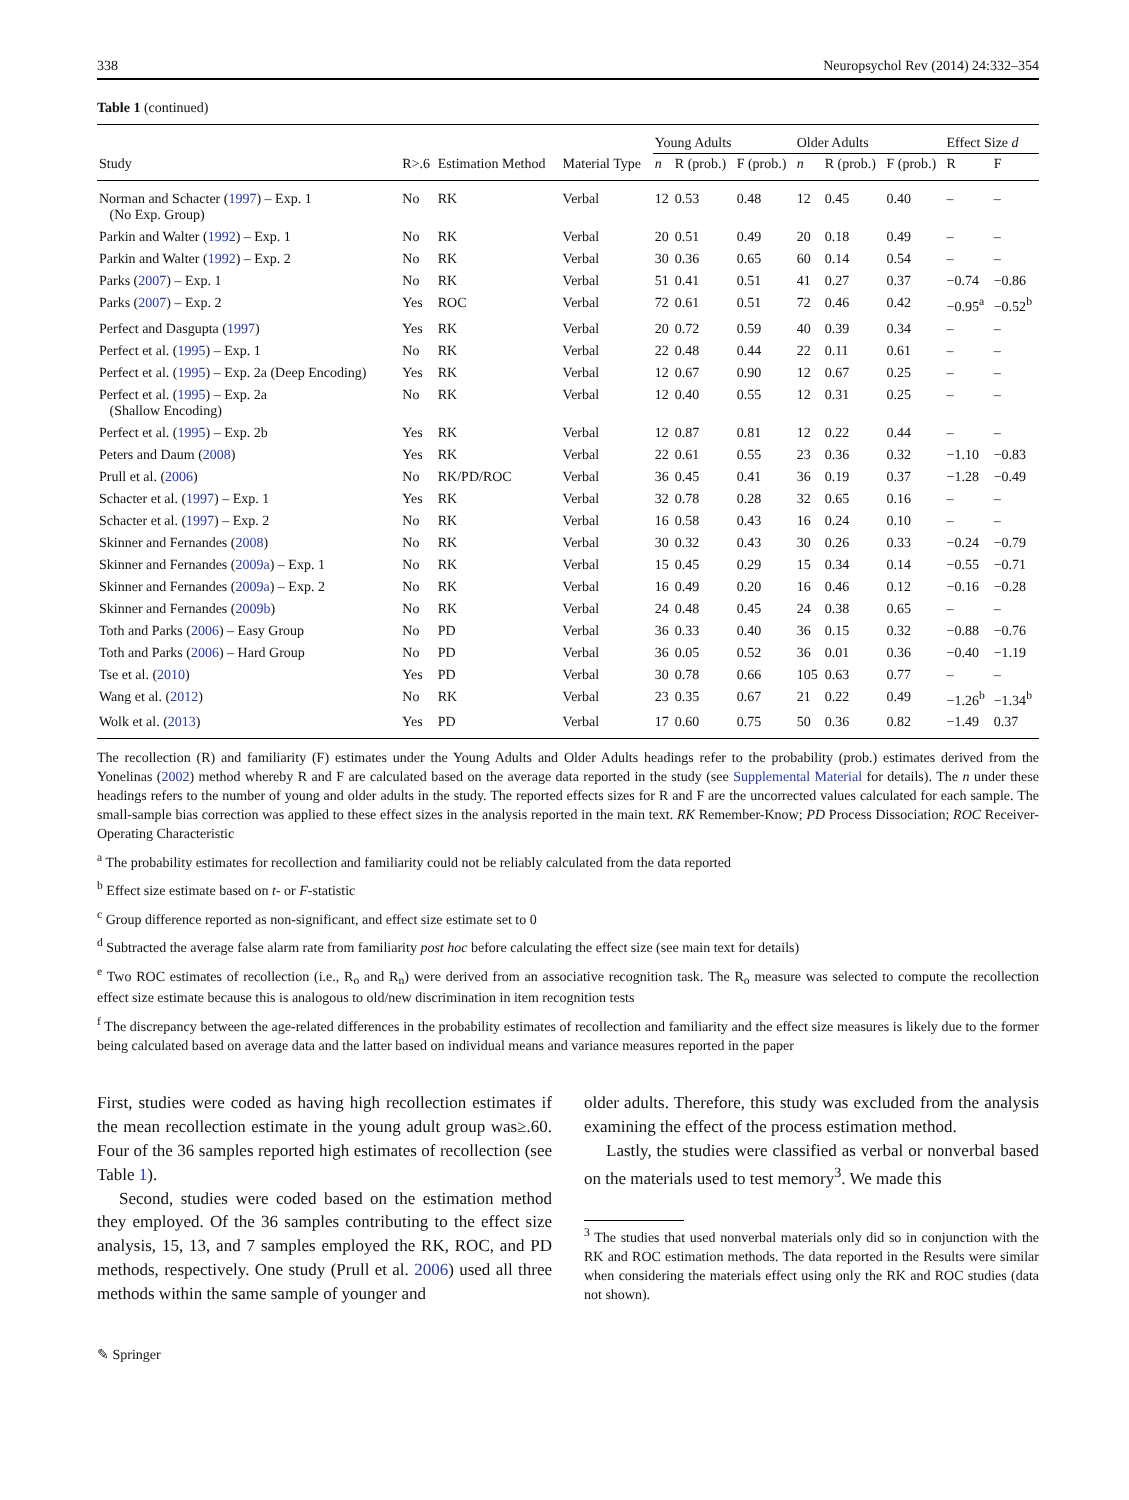338 Neuropsychol Rev (2014) 24:332–354
Table 1 (continued)
| | | | | Young Adults | | | Older Adults | | | Effect Size d | |
| --- | --- | --- | --- | --- | --- | --- | --- | --- | --- | --- | --- |
| Study | R>.6 | Estimation Method | Material Type | n | R (prob.) | F (prob.) | n | R (prob.) | F (prob.) | R | F |
| Norman and Schacter ( 1997 ) – Exp. 1 (No Exp. Group) | No | RK | Verbal | 12 | 0.53 | 0.48 | 12 | 0.45 | 0.40 | – | – |
| Parkin and Walter ( 1992 ) – Exp. 1 | No | RK | Verbal | 20 | 0.51 | 0.49 | 20 | 0.18 | 0.49 | – | – |
| Parkin and Walter ( 1992 ) – Exp. 2 | No | RK | Verbal | 30 | 0.36 | 0.65 | 60 | 0.14 | 0.54 | – | – |
| Parks ( 2007 ) – Exp. 1 | No | RK | Verbal | 51 | 0.41 | 0.51 | 41 | 0.27 | 0.37 | −0.74 | −0.86 |
| Parks ( 2007 ) – Exp. 2 | Yes | ROC | Verbal | 72 | 0.61 | 0.51 | 72 | 0.46 | 0.42 | −0.95<sup>a</sup> | −0.52<sup>b</sup> |
| Perfect and Dasgupta ( 1997 ) | Yes | RK | Verbal | 20 | 0.72 | 0.59 | 40 | 0.39 | 0.34 | – | – |
| Perfect et al. ( 1995 ) – Exp. 1 | No | RK | Verbal | 22 | 0.48 | 0.44 | 22 | 0.11 | 0.61 | – | – |
| Perfect et al. ( 1995 ) – Exp. 2a (Deep Encoding) | Yes | RK | Verbal | 12 | 0.67 | 0.90 | 12 | 0.67 | 0.25 | – | – |
| Perfect et al. ( 1995 ) – Exp. 2a (Shallow Encoding) | No | RK | Verbal | 12 | 0.40 | 0.55 | 12 | 0.31 | 0.25 | – | – |
| Perfect et al. ( 1995 ) – Exp. 2b | Yes | RK | Verbal | 12 | 0.87 | 0.81 | 12 | 0.22 | 0.44 | – | – |
| Peters and Daum ( 2008 ) | Yes | RK | Verbal | 22 | 0.61 | 0.55 | 23 | 0.36 | 0.32 | −1.10 | −0.83 |
| Prull et al. ( 2006 ) | No | RK/PD/ROC | Verbal | 36 | 0.45 | 0.41 | 36 | 0.19 | 0.37 | −1.28 | −0.49 |
| Schacter et al. ( 1997 ) – Exp. 1 | Yes | RK | Verbal | 32 | 0.78 | 0.28 | 32 | 0.65 | 0.16 | – | – |
| Schacter et al. ( 1997 ) – Exp. 2 | No | RK | Verbal | 16 | 0.58 | 0.43 | 16 | 0.24 | 0.10 | – | – |
| Skinner and Fernandes ( 2008 ) | No | RK | Verbal | 30 | 0.32 | 0.43 | 30 | 0.26 | 0.33 | −0.24 | −0.79 |
| Skinner and Fernandes ( 2009a ) – Exp. 1 | No | RK | Verbal | 15 | 0.45 | 0.29 | 15 | 0.34 | 0.14 | −0.55 | −0.71 |
| Skinner and Fernandes ( 2009a ) – Exp. 2 | No | RK | Verbal | 16 | 0.49 | 0.20 | 16 | 0.46 | 0.12 | −0.16 | −0.28 |
| Skinner and Fernandes ( 2009b ) | No | RK | Verbal | 24 | 0.48 | 0.45 | 24 | 0.38 | 0.65 | – | – |
| Toth and Parks ( 2006 ) – Easy Group | No | PD | Verbal | 36 | 0.33 | 0.40 | 36 | 0.15 | 0.32 | −0.88 | −0.76 |
| Toth and Parks ( 2006 ) – Hard Group | No | PD | Verbal | 36 | 0.05 | 0.52 | 36 | 0.01 | 0.36 | −0.40 | −1.19 |
| Tse et al. ( 2010 ) | Yes | PD | Verbal | 30 | 0.78 | 0.66 | 105 | 0.63 | 0.77 | – | – |
| Wang et al. ( 2012 ) | No | RK | Verbal | 23 | 0.35 | 0.67 | 21 | 0.22 | 0.49 | −1.26<sup>b</sup> | −1.34<sup>b</sup> |
| Wolk et al. ( 2013 ) | Yes | PD | Verbal | 17 | 0.60 | 0.75 | 50 | 0.36 | 0.82 | −1.49 | 0.37 |
The recollection (R) and familiarity (F) estimates under the Young Adults and Older Adults headings refer to the probability (prob.) estimates derived from the Yonelinas (2002) method whereby R and F are calculated based on the average data reported in the study (see Supplemental Material for details). The n under these headings refers to the number of young and older adults in the study. The reported effects sizes for R and F are the uncorrected values calculated for each sample. The small-sample bias correction was applied to these effect sizes in the analysis reported in the main text. RK Remember-Know; PD Process Dissociation; ROC Receiver-Operating Characteristic
<sup>a</sup> The probability estimates for recollection and familiarity could not be reliably calculated from the data reported
<sup>b</sup> Effect size estimate based on t- or F-statistic
<sup>c</sup> Group difference reported as non-significant, and effect size estimate set to 0
<sup>d</sup> Subtracted the average false alarm rate from familiarity post hoc before calculating the effect size (see main text for details)
<sup>e</sup> Two ROC estimates of recollection (i.e., R<sub>o</sub> and R<sub>n</sub>) were derived from an associative recognition task. The R<sub>o</sub> measure was selected to compute the recollection effect size estimate because this is analogous to old/new discrimination in item recognition tests
<sup>f</sup> The discrepancy between the age-related differences in the probability estimates of recollection and familiarity and the effect size measures is likely due to the former being calculated based on average data and the latter based on individual means and variance measures reported in the paper
First, studies were coded as having high recollection estimates if the mean recollection estimate in the young adult group was≥.60. Four of the 36 samples reported high estimates of recollection (see Table 1).
Second, studies were coded based on the estimation method they employed. Of the 36 samples contributing to the effect size analysis, 15, 13, and 7 samples employed the RK, ROC, and PD methods, respectively. One study (Prull et al. 2006) used all three methods within the same sample of younger and
older adults. Therefore, this study was excluded from the analysis examining the effect of the process estimation method.
Lastly, the studies were classified as verbal or nonverbal based on the materials used to test memory<sup>3</sup>. We made this
<sup>3</sup> The studies that used nonverbal materials only did so in conjunction with the RK and ROC estimation methods. The data reported in the Results were similar when considering the materials effect using only the RK and ROC studies (data not shown).
✎ Springer